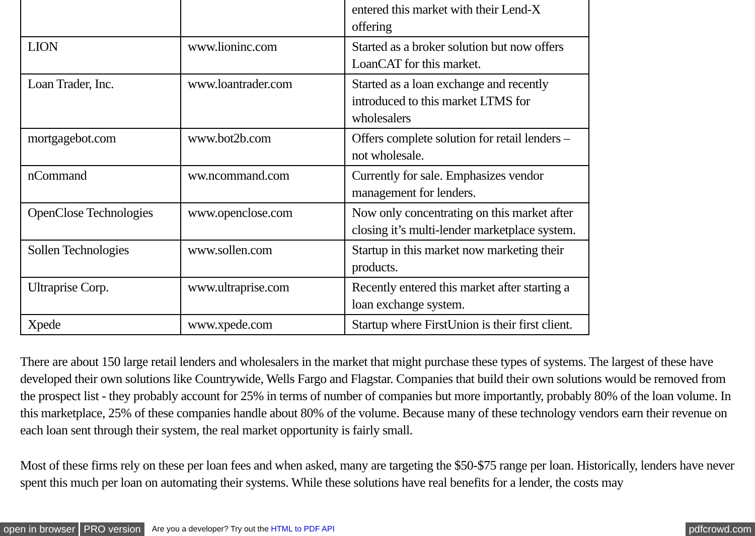| | | entered this market with their Lend-X offering |
| LION | www.lioninc.com | Started as a broker solution but now offers LoanCAT for this market. |
| Loan Trader, Inc. | www.loantrader.com | Started as a loan exchange and recently introduced to this market LTMS for wholesalers |
| mortgagebot.com | www.bot2b.com | Offers complete solution for retail lenders – not wholesale. |
| nCommand | ww.ncommand.com | Currently for sale. Emphasizes vendor management for lenders. |
| OpenClose Technologies | www.openclose.com | Now only concentrating on this market after closing it’s multi-lender marketplace system. |
| Sollen Technologies | www.sollen.com | Startup in this market now marketing their products. |
| Ultraprise Corp. | www.ultraprise.com | Recently entered this market after starting a loan exchange system. |
| Xpede | www.xpede.com | Startup where FirstUnion is their first client. |
There are about 150 large retail lenders and wholesalers in the market that might purchase these types of systems. The largest of these have developed their own solutions like Countrywide, Wells Fargo and Flagstar. Companies that build their own solutions would be removed from the prospect list - they probably account for 25% in terms of number of companies but more importantly, probably 80% of the loan volume. In this marketplace, 25% of these companies handle about 80% of the volume. Because many of these technology vendors earn their revenue on each loan sent through their system, the real market opportunity is fairly small.
Most of these firms rely on these per loan fees and when asked, many are targeting the $50-$75 range per loan. Historically, lenders have never spent this much per loan on automating their systems. While these solutions have real benefits for a lender, the costs may
open in browser PRO version Are you a developer? Try out the HTML to PDF API pdfcrowd.com